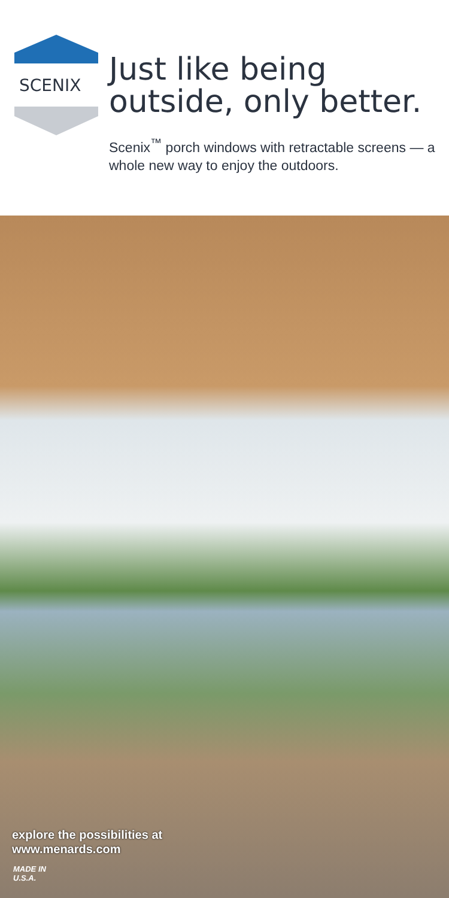SCENIX
Just like being outside, only better.
Scenix<sup>™</sup> porch windows with retractable screens — a whole new way to enjoy the outdoors.
explore the possibilities at
www.menards.com
MADE IN
U.S.A.